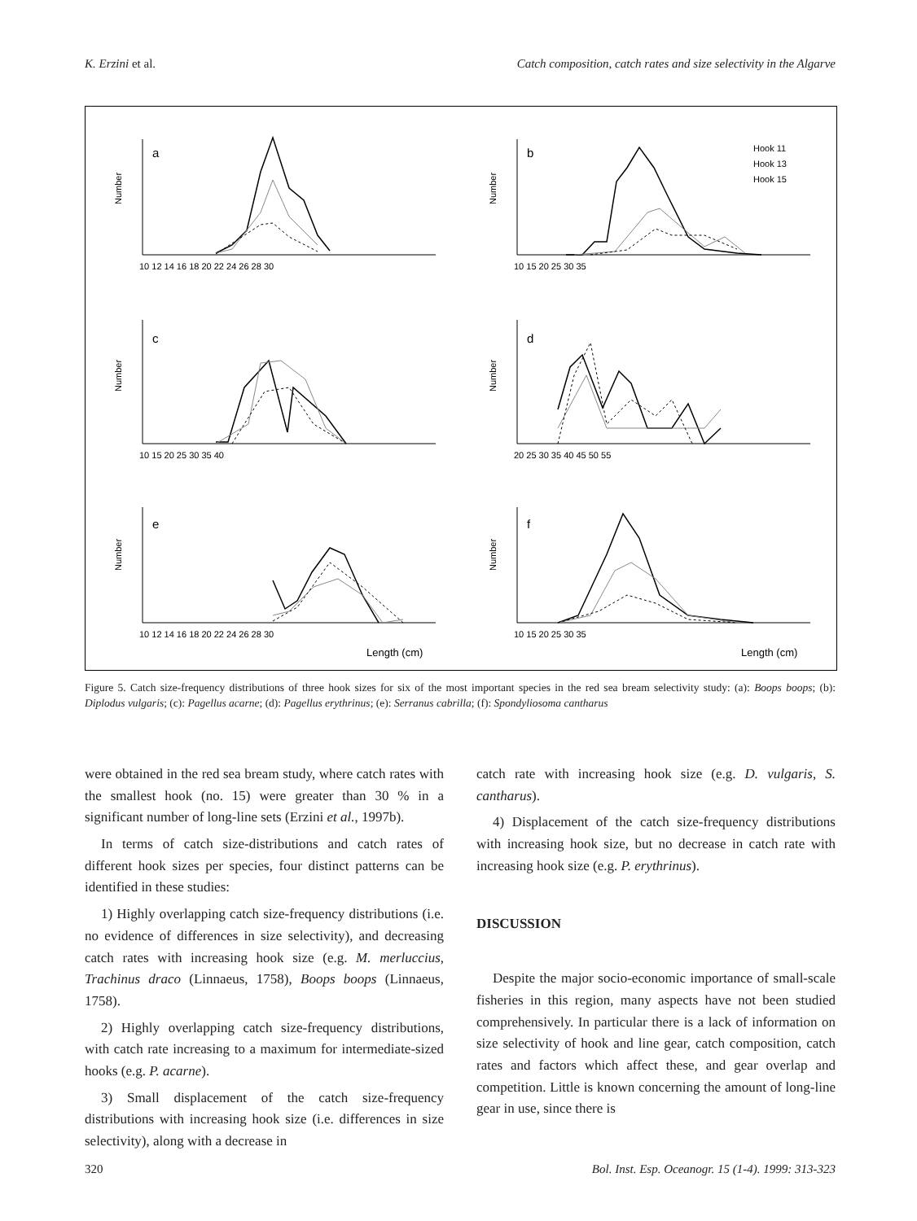K. Erzini et al. Catch composition, catch rates and size selectivity in the Algarve
Number
Number
Number
Number
Number
Number
a
b
c
d
e
f
Hook 11
Hook 13
Hook 15
10 12 14 16 18 20 22 24 26 28 30
10 15 20 25 30 35
10 15 20 25 30 35 40
20 25 30 35 40 45 50 55
10 12 14 16 18 20 22 24 26 28 30
10 15 20 25 30 35
Length (cm)
Length (cm)
Figure 5. Catch size-frequency distributions of three hook sizes for six of the most important species in the red sea bream selectivity study: (a): Boops boops; (b): Diplodus vulgaris; (c): Pagellus acarne; (d): Pagellus erythrinus; (e): Serranus cabrilla; (f): Spondyliosoma cantharus
were obtained in the red sea bream study, where catch rates with the smallest hook (no. 15) were greater than 30 % in a significant number of long-line sets (Erzini et al., 1997b).
In terms of catch size-distributions and catch rates of different hook sizes per species, four distinct patterns can be identified in these studies:
1) Highly overlapping catch size-frequency distributions (i.e. no evidence of differences in size selectivity), and decreasing catch rates with increasing hook size (e.g. M. merluccius, Trachinus draco (Linnaeus, 1758), Boops boops (Linnaeus, 1758).
2) Highly overlapping catch size-frequency distributions, with catch rate increasing to a maximum for intermediate-sized hooks (e.g. P. acarne).
3) Small displacement of the catch size-frequency distributions with increasing hook size (i.e. differences in size selectivity), along with a decrease in
catch rate with increasing hook size (e.g. D. vulgaris, S. cantharus).
4) Displacement of the catch size-frequency distributions with increasing hook size, but no decrease in catch rate with increasing hook size (e.g. P. erythrinus).
DISCUSSION
Despite the major socio-economic importance of small-scale fisheries in this region, many aspects have not been studied comprehensively. In particular there is a lack of information on size selectivity of hook and line gear, catch composition, catch rates and factors which affect these, and gear overlap and competition. Little is known concerning the amount of long-line gear in use, since there is
320 Bol. Inst. Esp. Oceanogr. 15 (1-4). 1999: 313-323